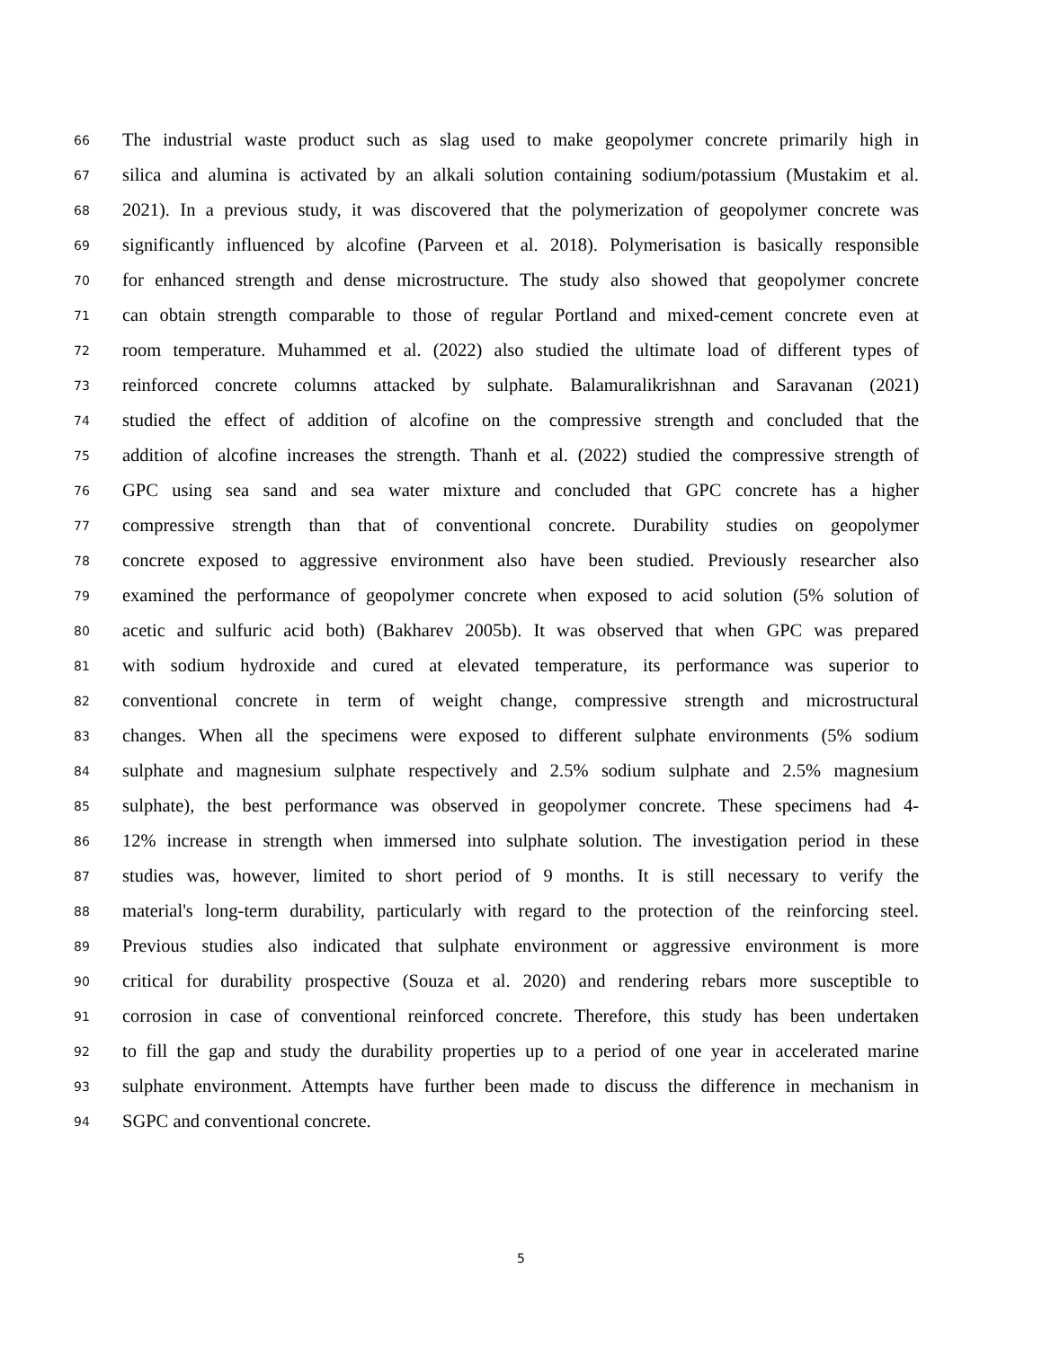66 The industrial waste product such as slag used to make geopolymer concrete primarily high in
67 silica and alumina is activated by an alkali solution containing sodium/potassium (Mustakim et al.
68 2021). In a previous study, it was discovered that the polymerization of geopolymer concrete was
69 significantly influenced by alcofine (Parveen et al. 2018). Polymerisation is basically responsible
70 for enhanced strength and dense microstructure. The study also showed that geopolymer concrete
71 can obtain strength comparable to those of regular Portland and mixed-cement concrete even at
72 room temperature. Muhammed et al. (2022) also studied the ultimate load of different types of
73 reinforced concrete columns attacked by sulphate. Balamuralikrishnan and Saravanan (2021)
74 studied the effect of addition of alcofine on the compressive strength and concluded that the
75 addition of alcofine increases the strength. Thanh et al. (2022) studied the compressive strength of
76 GPC using sea sand and sea water mixture and concluded that GPC concrete has a higher
77 compressive strength than that of conventional concrete. Durability studies on geopolymer
78 concrete exposed to aggressive environment also have been studied. Previously researcher also
79 examined the performance of geopolymer concrete when exposed to acid solution (5% solution of
80 acetic and sulfuric acid both) (Bakharev 2005b). It was observed that when GPC was prepared
81 with sodium hydroxide and cured at elevated temperature, its performance was superior to
82 conventional concrete in term of weight change, compressive strength and microstructural
83 changes. When all the specimens were exposed to different sulphate environments (5% sodium
84 sulphate and magnesium sulphate respectively and 2.5% sodium sulphate and 2.5% magnesium
85 sulphate), the best performance was observed in geopolymer concrete. These specimens had 4-
86 12% increase in strength when immersed into sulphate solution. The investigation period in these
87 studies was, however, limited to short period of 9 months. It is still necessary to verify the
88 material's long-term durability, particularly with regard to the protection of the reinforcing steel.
89 Previous studies also indicated that sulphate environment or aggressive environment is more
90 critical for durability prospective (Souza et al. 2020) and rendering rebars more susceptible to
91 corrosion in case of conventional reinforced concrete. Therefore, this study has been undertaken
92 to fill the gap and study the durability properties up to a period of one year in accelerated marine
93 sulphate environment. Attempts have further been made to discuss the difference in mechanism in
94 SGPC and conventional concrete.
5